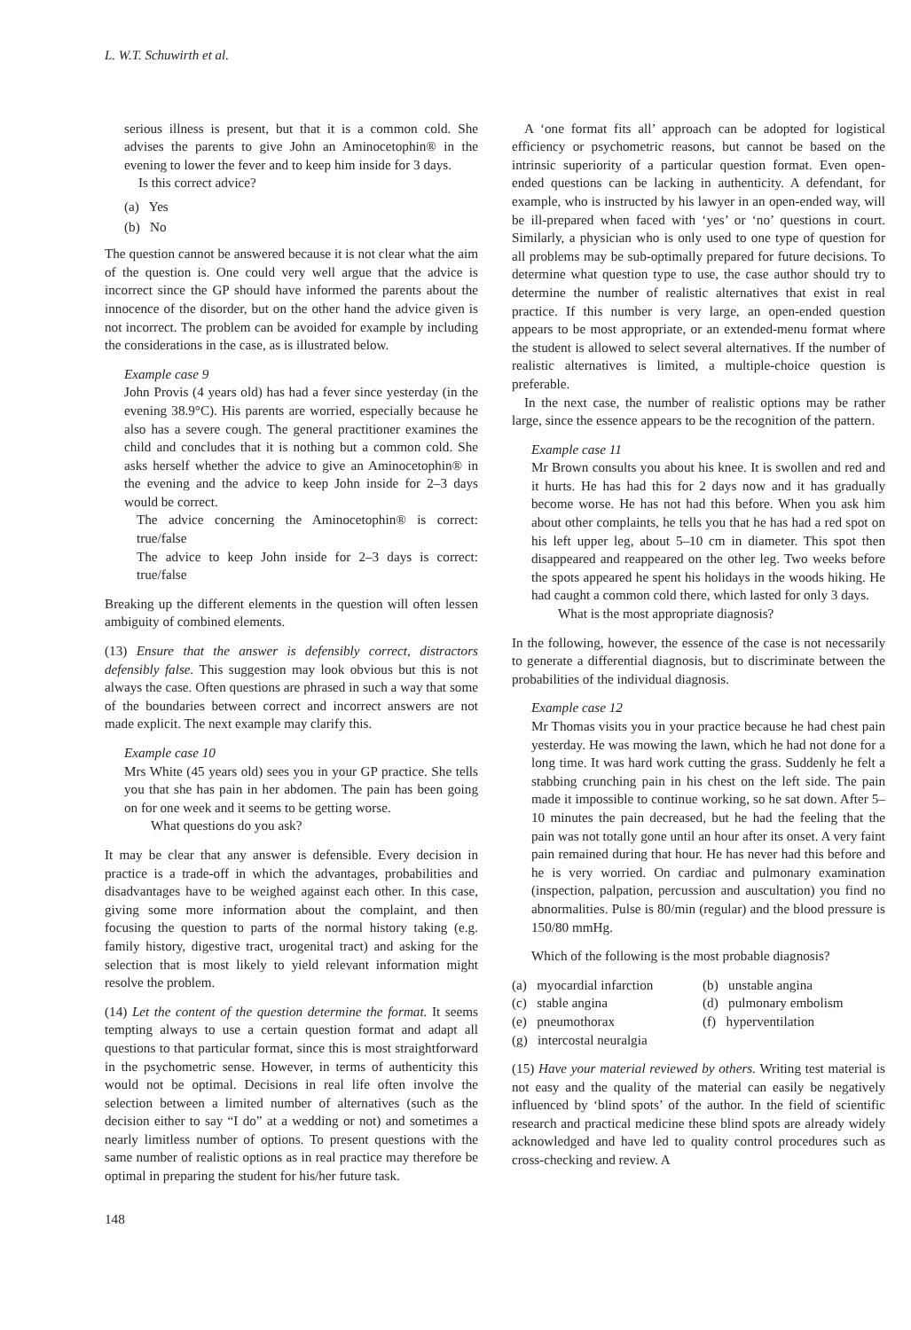L. W.T. Schuwirth et al.
serious illness is present, but that it is a common cold. She advises the parents to give John an Aminocetophin® in the evening to lower the fever and to keep him inside for 3 days.
Is this correct advice?
(a) Yes
(b) No
The question cannot be answered because it is not clear what the aim of the question is. One could very well argue that the advice is incorrect since the GP should have informed the parents about the innocence of the disorder, but on the other hand the advice given is not incorrect. The problem can be avoided for example by including the considerations in the case, as is illustrated below.
Example case 9
John Provis (4 years old) has had a fever since yesterday (in the evening 38.9°C). His parents are worried, especially because he also has a severe cough. The general practitioner examines the child and concludes that it is nothing but a common cold. She asks herself whether the advice to give an Aminocetophin® in the evening and the advice to keep John inside for 2–3 days would be correct.
The advice concerning the Aminocetophin® is correct: true/false
The advice to keep John inside for 2–3 days is correct: true/false
Breaking up the different elements in the question will often lessen ambiguity of combined elements.
(13) Ensure that the answer is defensibly correct, distractors defensibly false. This suggestion may look obvious but this is not always the case. Often questions are phrased in such a way that some of the boundaries between correct and incorrect answers are not made explicit. The next example may clarify this.
Example case 10
Mrs White (45 years old) sees you in your GP practice. She tells you that she has pain in her abdomen. The pain has been going on for one week and it seems to be getting worse.
What questions do you ask?
It may be clear that any answer is defensible. Every decision in practice is a trade-off in which the advantages, probabilities and disadvantages have to be weighed against each other. In this case, giving some more information about the complaint, and then focusing the question to parts of the normal history taking (e.g. family history, digestive tract, urogenital tract) and asking for the selection that is most likely to yield relevant information might resolve the problem.
(14) Let the content of the question determine the format. It seems tempting always to use a certain question format and adapt all questions to that particular format, since this is most straightforward in the psychometric sense. However, in terms of authenticity this would not be optimal. Decisions in real life often involve the selection between a limited number of alternatives (such as the decision either to say “I do” at a wedding or not) and sometimes a nearly limitless number of options. To present questions with the same number of realistic options as in real practice may therefore be optimal in preparing the student for his/her future task.
A ‘one format fits all’ approach can be adopted for logistical efficiency or psychometric reasons, but cannot be based on the intrinsic superiority of a particular question format. Even open-ended questions can be lacking in authenticity. A defendant, for example, who is instructed by his lawyer in an open-ended way, will be ill-prepared when faced with ‘yes’ or ‘no’ questions in court. Similarly, a physician who is only used to one type of question for all problems may be sub-optimally prepared for future decisions. To determine what question type to use, the case author should try to determine the number of realistic alternatives that exist in real practice. If this number is very large, an open-ended question appears to be most appropriate, or an extended-menu format where the student is allowed to select several alternatives. If the number of realistic alternatives is limited, a multiple-choice question is preferable.
In the next case, the number of realistic options may be rather large, since the essence appears to be the recognition of the pattern.
Example case 11
Mr Brown consults you about his knee. It is swollen and red and it hurts. He has had this for 2 days now and it has gradually become worse. He has not had this before. When you ask him about other complaints, he tells you that he has had a red spot on his left upper leg, about 5–10 cm in diameter. This spot then disappeared and reappeared on the other leg. Two weeks before the spots appeared he spent his holidays in the woods hiking. He had caught a common cold there, which lasted for only 3 days.
What is the most appropriate diagnosis?
In the following, however, the essence of the case is not necessarily to generate a differential diagnosis, but to discriminate between the probabilities of the individual diagnosis.
Example case 12
Mr Thomas visits you in your practice because he had chest pain yesterday. He was mowing the lawn, which he had not done for a long time. It was hard work cutting the grass. Suddenly he felt a stabbing crunching pain in his chest on the left side. The pain made it impossible to continue working, so he sat down. After 5–10 minutes the pain decreased, but he had the feeling that the pain was not totally gone until an hour after its onset. A very faint pain remained during that hour. He has never had this before and he is very worried. On cardiac and pulmonary examination (inspection, palpation, percussion and auscultation) you find no abnormalities. Pulse is 80/min (regular) and the blood pressure is 150/80 mmHg.
Which of the following is the most probable diagnosis?
(a) myocardial infarction
(b) unstable angina
(c) stable angina
(d) pulmonary embolism
(e) pneumothorax
(f) hyperventilation
(g) intercostal neuralgia
(15) Have your material reviewed by others. Writing test material is not easy and the quality of the material can easily be negatively influenced by ‘blind spots’ of the author. In the field of scientific research and practical medicine these blind spots are already widely acknowledged and have led to quality control procedures such as cross-checking and review. A
148